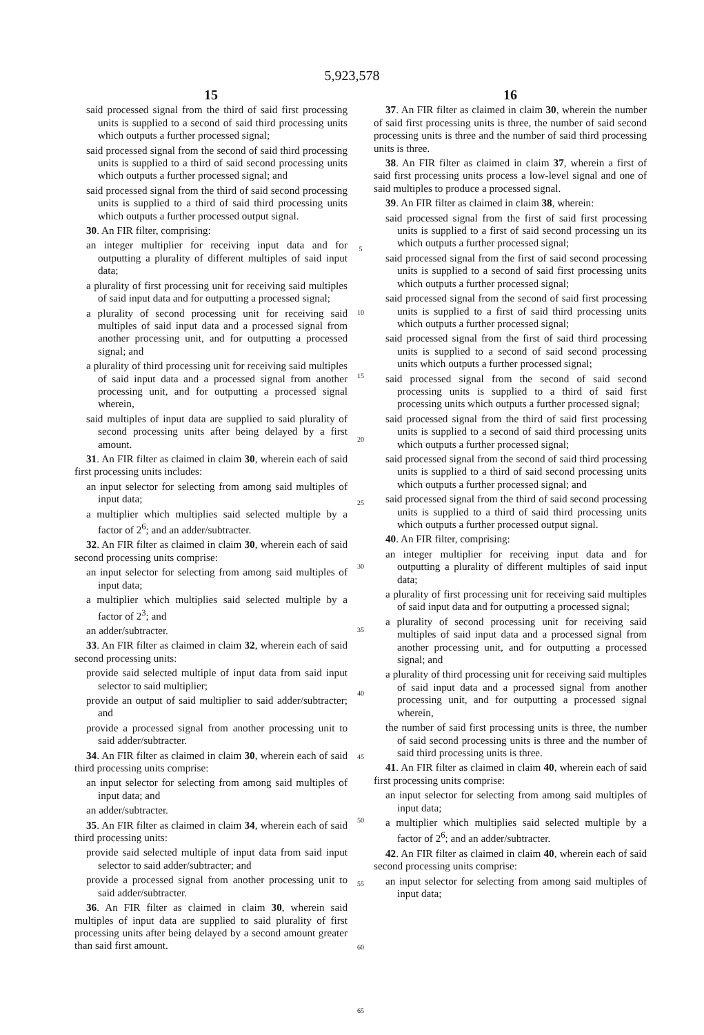5,923,578
15
said processed signal from the third of said first processing units is supplied to a second of said third processing units which outputs a further processed signal;
said processed signal from the second of said third processing units is supplied to a third of said second processing units which outputs a further processed signal; and
said processed signal from the third of said second processing units is supplied to a third of said third processing units which outputs a further processed output signal.
30. An FIR filter, comprising:
an integer multiplier for receiving input data and for outputting a plurality of different multiples of said input data;
a plurality of first processing unit for receiving said multiples of said input data and for outputting a processed signal;
a plurality of second processing unit for receiving said multiples of said input data and a processed signal from another processing unit, and for outputting a processed signal; and
a plurality of third processing unit for receiving said multiples of said input data and a processed signal from another processing unit, and for outputting a processed signal wherein,
said multiples of input data are supplied to said plurality of second processing units after being delayed by a first amount.
31. An FIR filter as claimed in claim 30, wherein each of said first processing units includes:
an input selector for selecting from among said multiples of input data;
a multiplier which multiplies said selected multiple by a factor of 2<sup>6</sup>; and an adder/subtracter.
32. An FIR filter as claimed in claim 30, wherein each of said second processing units comprise:
an input selector for selecting from among said multiples of input data;
a multiplier which multiplies said selected multiple by a factor of 2<sup>3</sup>; and
an adder/subtracter.
33. An FIR filter as claimed in claim 32, wherein each of said second processing units:
provide said selected multiple of input data from said input selector to said multiplier;
provide an output of said multiplier to said adder/subtracter; and
provide a processed signal from another processing unit to said adder/subtracter.
34. An FIR filter as claimed in claim 30, wherein each of said third processing units comprise:
an input selector for selecting from among said multiples of input data; and
an adder/subtracter.
35. An FIR filter as claimed in claim 34, wherein each of said third processing units:
provide said selected multiple of input data from said input selector to said adder/subtracter; and
provide a processed signal from another processing unit to said adder/subtracter.
36. An FIR filter as claimed in claim 30, wherein said multiples of input data are supplied to said plurality of first processing units after being delayed by a second amount greater than said first amount.
5
10
15
20
25
30
35
40
45
50
55
60
65
16
37. An FIR filter as claimed in claim 30, wherein the number of said first processing units is three, the number of said second processing units is three and the number of said third processing units is three.
38. An FIR filter as claimed in claim 37, wherein a first of said first processing units process a low-level signal and one of said multiples to produce a processed signal.
39. An FIR filter as claimed in claim 38, wherein:
said processed signal from the first of said first processing units is supplied to a first of said second processing un its which outputs a further processed signal;
said processed signal from the first of said second processing units is supplied to a second of said first processing units which outputs a further processed signal;
said processed signal from the second of said first processing units is supplied to a first of said third processing units which outputs a further processed signal;
said processed signal from the first of said third processing units is supplied to a second of said second processing units which outputs a further processed signal;
said processed signal from the second of said second processing units is supplied to a third of said first processing units which outputs a further processed signal;
said processed signal from the third of said first processing units is supplied to a second of said third processing units which outputs a further processed signal;
said processed signal from the second of said third processing units is supplied to a third of said second processing units which outputs a further processed signal; and
said processed signal from the third of said second processing units is supplied to a third of said third processing units which outputs a further processed output signal.
40. An FIR filter, comprising:
an integer multiplier for receiving input data and for outputting a plurality of different multiples of said input data;
a plurality of first processing unit for receiving said multiples of said input data and for outputting a processed signal;
a plurality of second processing unit for receiving said multiples of said input data and a processed signal from another processing unit, and for outputting a processed signal; and
a plurality of third processing unit for receiving said multiples of said input data and a processed signal from another processing unit, and for outputting a processed signal wherein,
the number of said first processing units is three, the number of said second processing units is three and the number of said third processing units is three.
41. An FIR filter as claimed in claim 40, wherein each of said first processing units comprise:
an input selector for selecting from among said multiples of input data;
a multiplier which multiplies said selected multiple by a factor of 2<sup>6</sup>; and an adder/subtracter.
42. An FIR filter as claimed in claim 40, wherein each of said second processing units comprise:
an input selector for selecting from among said multiples of input data;